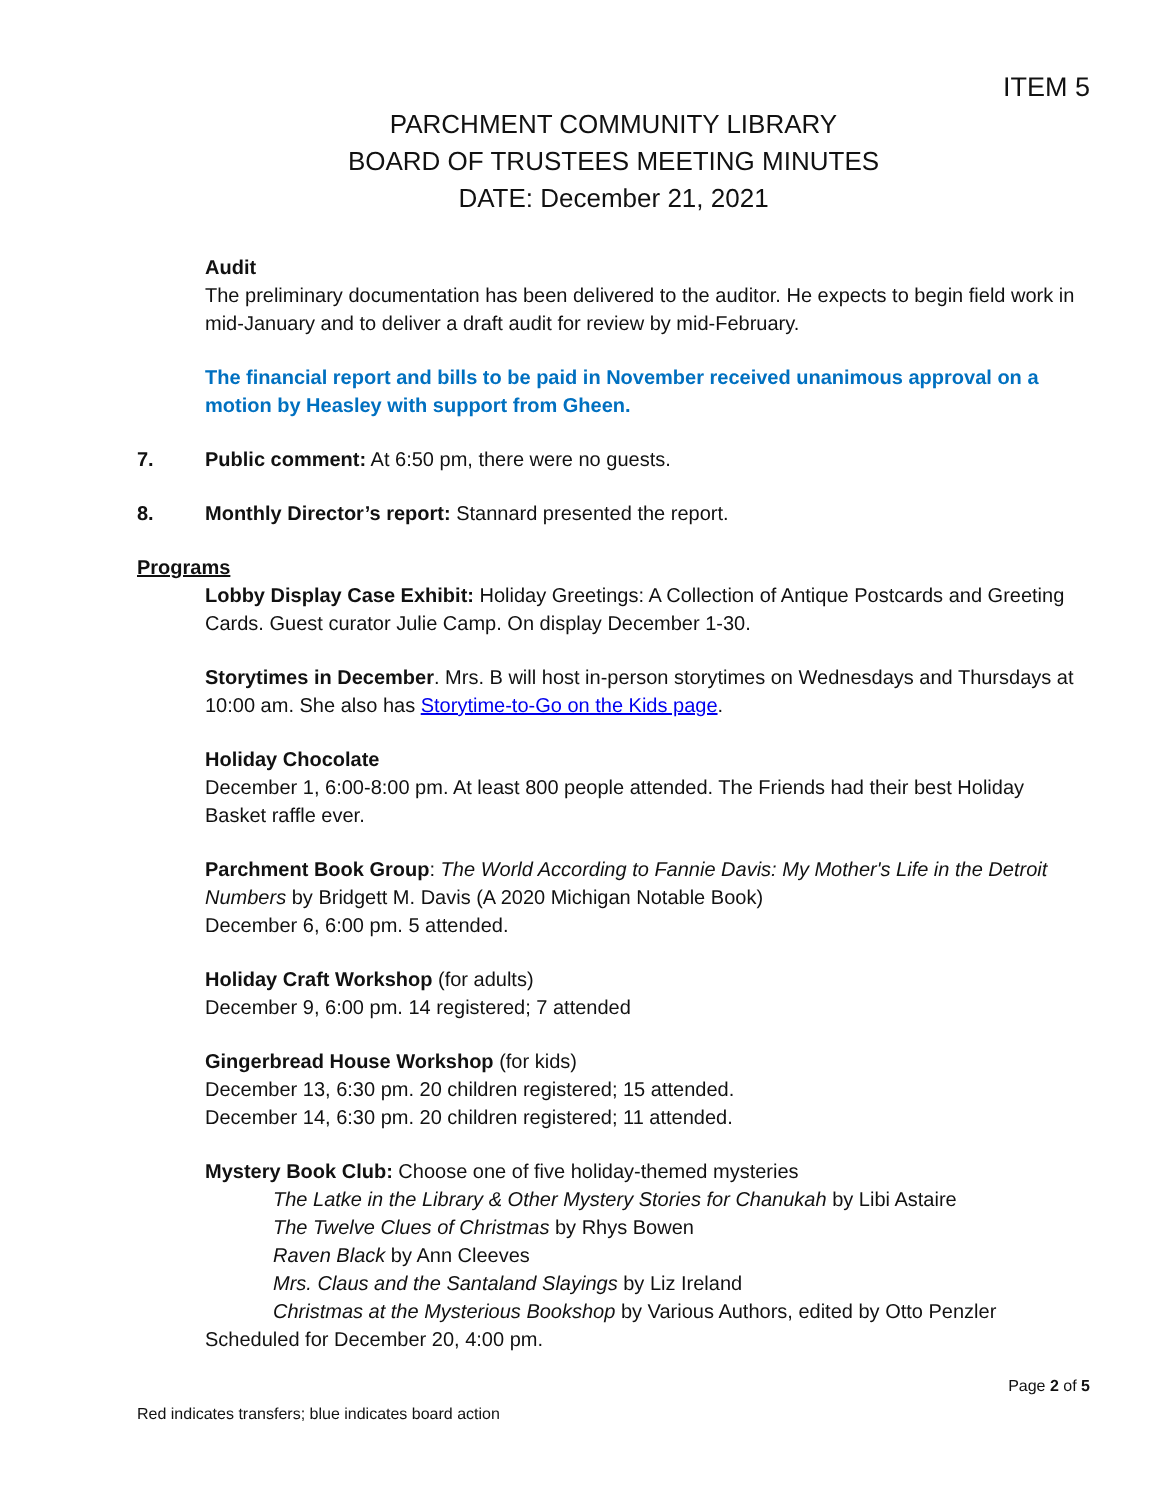ITEM 5
PARCHMENT COMMUNITY LIBRARY
BOARD OF TRUSTEES MEETING MINUTES
DATE: December 21, 2021
Audit
The preliminary documentation has been delivered to the auditor. He expects to begin field work in mid-January and to deliver a draft audit for review by mid-February.
The financial report and bills to be paid in November received unanimous approval on a motion by Heasley with support from Gheen.
7. Public comment: At 6:50 pm, there were no guests.
8. Monthly Director’s report: Stannard presented the report.
Programs
Lobby Display Case Exhibit: Holiday Greetings: A Collection of Antique Postcards and Greeting Cards. Guest curator Julie Camp. On display December 1-30.
Storytimes in December. Mrs. B will host in-person storytimes on Wednesdays and Thursdays at 10:00 am. She also has Storytime-to-Go on the Kids page.
Holiday Chocolate
December 1, 6:00-8:00 pm. At least 800 people attended. The Friends had their best Holiday Basket raffle ever.
Parchment Book Group: The World According to Fannie Davis: My Mother's Life in the Detroit Numbers by Bridgett M. Davis (A 2020 Michigan Notable Book)
December 6, 6:00 pm. 5 attended.
Holiday Craft Workshop (for adults)
December 9, 6:00 pm. 14 registered; 7 attended
Gingerbread House Workshop (for kids)
December 13, 6:30 pm. 20 children registered; 15 attended.
December 14, 6:30 pm. 20 children registered; 11 attended.
Mystery Book Club: Choose one of five holiday-themed mysteries
The Latke in the Library & Other Mystery Stories for Chanukah by Libi Astaire
The Twelve Clues of Christmas by Rhys Bowen
Raven Black by Ann Cleeves
Mrs. Claus and the Santaland Slayings by Liz Ireland
Christmas at the Mysterious Bookshop by Various Authors, edited by Otto Penzler
Scheduled for December 20, 4:00 pm.
Page 2 of 5
Red indicates transfers; blue indicates board action